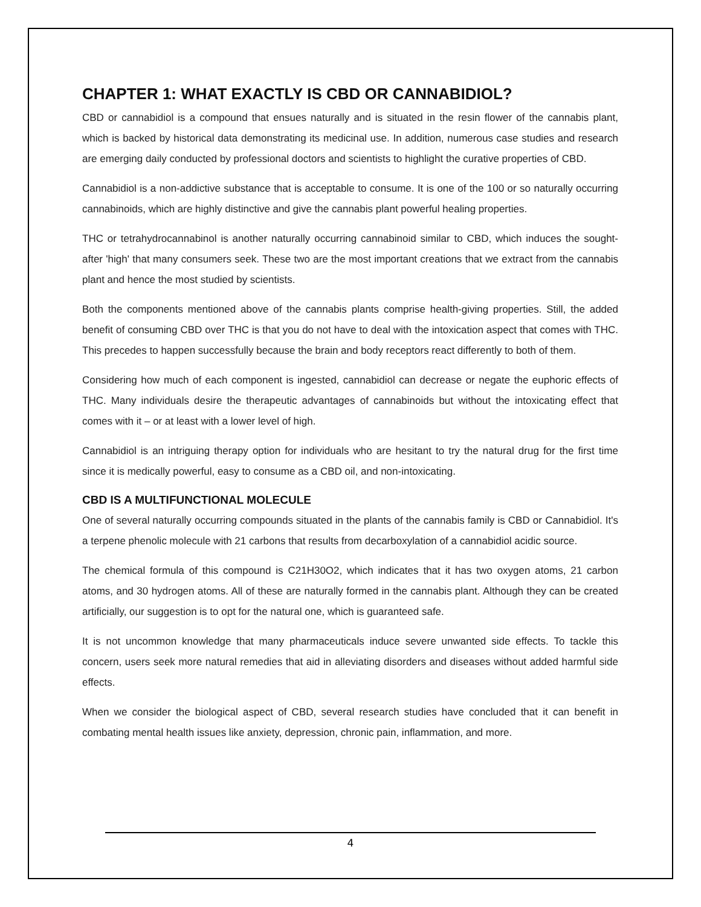CHAPTER 1: WHAT EXACTLY IS CBD OR CANNABIDIOL?
CBD or cannabidiol is a compound that ensues naturally and is situated in the resin flower of the cannabis plant, which is backed by historical data demonstrating its medicinal use. In addition, numerous case studies and research are emerging daily conducted by professional doctors and scientists to highlight the curative properties of CBD.
Cannabidiol is a non-addictive substance that is acceptable to consume. It is one of the 100 or so naturally occurring cannabinoids, which are highly distinctive and give the cannabis plant powerful healing properties.
THC or tetrahydrocannabinol is another naturally occurring cannabinoid similar to CBD, which induces the sought-after 'high' that many consumers seek. These two are the most important creations that we extract from the cannabis plant and hence the most studied by scientists.
Both the components mentioned above of the cannabis plants comprise health-giving properties. Still, the added benefit of consuming CBD over THC is that you do not have to deal with the intoxication aspect that comes with THC. This precedes to happen successfully because the brain and body receptors react differently to both of them.
Considering how much of each component is ingested, cannabidiol can decrease or negate the euphoric effects of THC. Many individuals desire the therapeutic advantages of cannabinoids but without the intoxicating effect that comes with it – or at least with a lower level of high.
Cannabidiol is an intriguing therapy option for individuals who are hesitant to try the natural drug for the first time since it is medically powerful, easy to consume as a CBD oil, and non-intoxicating.
CBD IS A MULTIFUNCTIONAL MOLECULE
One of several naturally occurring compounds situated in the plants of the cannabis family is CBD or Cannabidiol. It's a terpene phenolic molecule with 21 carbons that results from decarboxylation of a cannabidiol acidic source.
The chemical formula of this compound is C21H30O2, which indicates that it has two oxygen atoms, 21 carbon atoms, and 30 hydrogen atoms. All of these are naturally formed in the cannabis plant. Although they can be created artificially, our suggestion is to opt for the natural one, which is guaranteed safe.
It is not uncommon knowledge that many pharmaceuticals induce severe unwanted side effects. To tackle this concern, users seek more natural remedies that aid in alleviating disorders and diseases without added harmful side effects.
When we consider the biological aspect of CBD, several research studies have concluded that it can benefit in combating mental health issues like anxiety, depression, chronic pain, inflammation, and more.
4